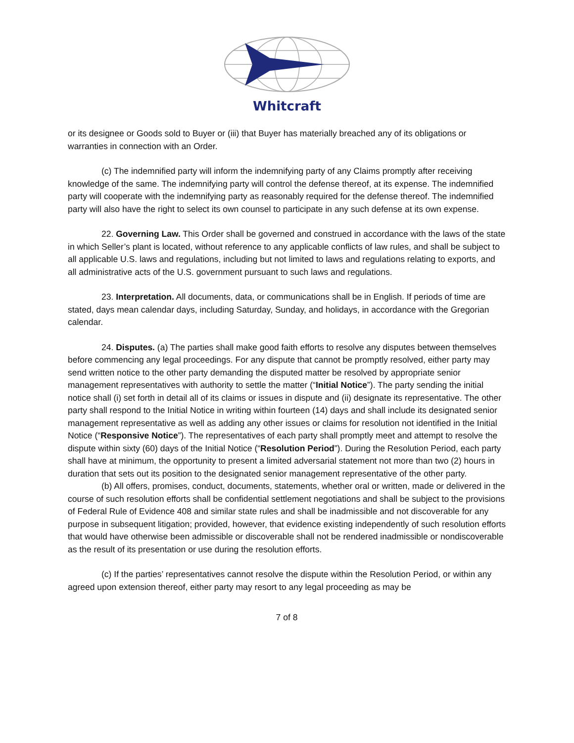Whitcraft
or its designee or Goods sold to Buyer or (iii) that Buyer has materially breached any of its obligations or warranties in connection with an Order.
(c) The indemnified party will inform the indemnifying party of any Claims promptly after receiving knowledge of the same. The indemnifying party will control the defense thereof, at its expense. The indemnified party will cooperate with the indemnifying party as reasonably required for the defense thereof. The indemnified party will also have the right to select its own counsel to participate in any such defense at its own expense.
22. Governing Law. This Order shall be governed and construed in accordance with the laws of the state in which Seller’s plant is located, without reference to any applicable conflicts of law rules, and shall be subject to all applicable U.S. laws and regulations, including but not limited to laws and regulations relating to exports, and all administrative acts of the U.S. government pursuant to such laws and regulations.
23. Interpretation. All documents, data, or communications shall be in English. If periods of time are stated, days mean calendar days, including Saturday, Sunday, and holidays, in accordance with the Gregorian calendar.
24. Disputes. (a) The parties shall make good faith efforts to resolve any disputes between themselves before commencing any legal proceedings. For any dispute that cannot be promptly resolved, either party may send written notice to the other party demanding the disputed matter be resolved by appropriate senior management representatives with authority to settle the matter (“Initial Notice”). The party sending the initial notice shall (i) set forth in detail all of its claims or issues in dispute and (ii) designate its representative. The other party shall respond to the Initial Notice in writing within fourteen (14) days and shall include its designated senior management representative as well as adding any other issues or claims for resolution not identified in the Initial Notice (“Responsive Notice”). The representatives of each party shall promptly meet and attempt to resolve the dispute within sixty (60) days of the Initial Notice (“Resolution Period”). During the Resolution Period, each party shall have at minimum, the opportunity to present a limited adversarial statement not more than two (2) hours in duration that sets out its position to the designated senior management representative of the other party.
(b) All offers, promises, conduct, documents, statements, whether oral or written, made or delivered in the course of such resolution efforts shall be confidential settlement negotiations and shall be subject to the provisions of Federal Rule of Evidence 408 and similar state rules and shall be inadmissible and not discoverable for any purpose in subsequent litigation; provided, however, that evidence existing independently of such resolution efforts that would have otherwise been admissible or discoverable shall not be rendered inadmissible or nondiscoverable as the result of its presentation or use during the resolution efforts.
(c) If the parties’ representatives cannot resolve the dispute within the Resolution Period, or within any agreed upon extension thereof, either party may resort to any legal proceeding as may be
7 of 8